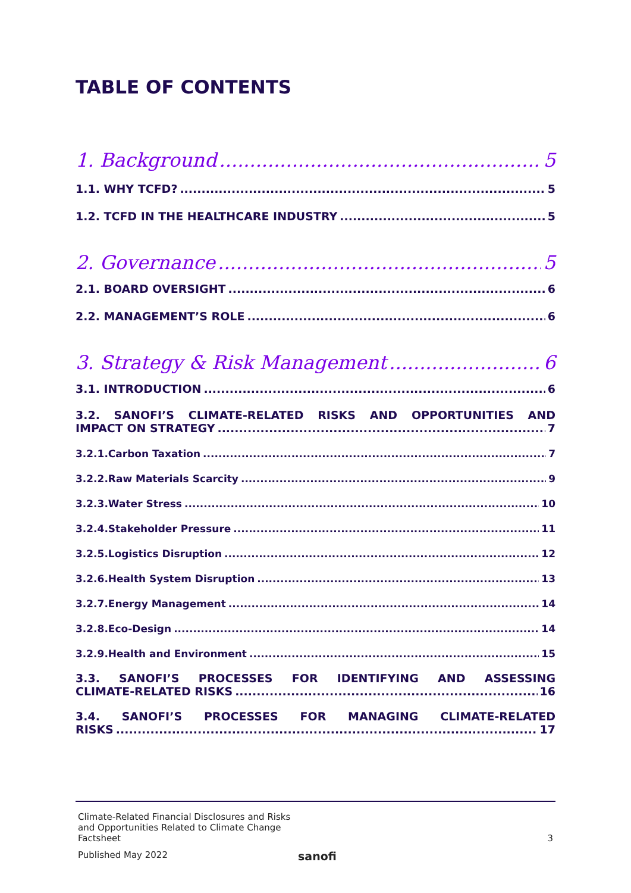TABLE OF CONTENTS
1. Background 5
1.1. WHY TCFD? 5
1.2. TCFD IN THE HEALTHCARE INDUSTRY 5
2. Governance 5
2.1. BOARD OVERSIGHT 6
2.2. MANAGEMENT’S ROLE 6
3. Strategy & Risk Management 6
3.1. INTRODUCTION 6
3.2. SANOFI’S CLIMATE-RELATED RISKS AND OPPORTUNITIES AND
IMPACT ON STRATEGY 7
3.2.1.Carbon Taxation 7
3.2.2.Raw Materials Scarcity 9
3.2.3.Water Stress 10
3.2.4.Stakeholder Pressure 11
3.2.5.Logistics Disruption 12
3.2.6.Health System Disruption 13
3.2.7.Energy Management 14
3.2.8.Eco-Design 14
3.2.9.Health and Environment 15
3.3. SANOFI’S PROCESSES FOR IDENTIFYING AND ASSESSING
CLIMATE-RELATED RISKS 16
3.4. SANOFI’S PROCESSES FOR MANAGING CLIMATE-RELATED
RISKS 17
Climate-Related Financial Disclosures and Risks and Opportunities Related to Climate Change Factsheet
3
Published May 2022
sanofi